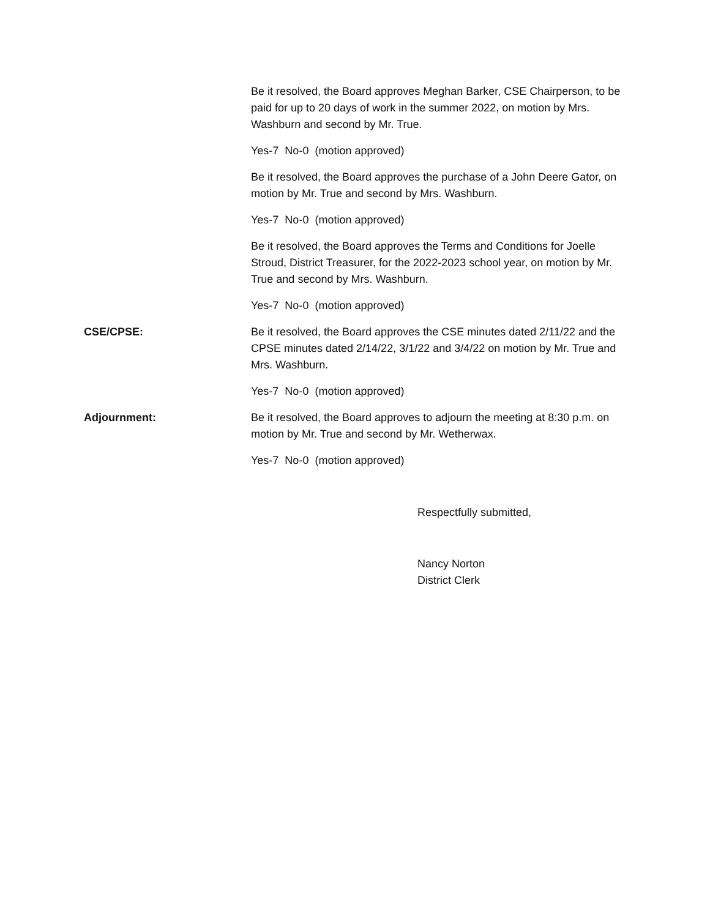Be it resolved, the Board approves Meghan Barker, CSE Chairperson, to be paid for up to 20 days of work in the summer 2022, on motion by Mrs. Washburn and second by Mr. True.
Yes-7 No-0 (motion approved)
Be it resolved, the Board approves the purchase of a John Deere Gator, on motion by Mr. True and second by Mrs. Washburn.
Yes-7 No-0 (motion approved)
Be it resolved, the Board approves the Terms and Conditions for Joelle Stroud, District Treasurer, for the 2022-2023 school year, on motion by Mr. True and second by Mrs. Washburn.
Yes-7 No-0 (motion approved)
CSE/CPSE: Be it resolved, the Board approves the CSE minutes dated 2/11/22 and the CPSE minutes dated 2/14/22, 3/1/22 and 3/4/22 on motion by Mr. True and Mrs. Washburn.
Yes-7 No-0 (motion approved)
Adjournment: Be it resolved, the Board approves to adjourn the meeting at 8:30 p.m. on motion by Mr. True and second by Mr. Wetherwax.
Yes-7 No-0 (motion approved)
Respectfully submitted,
Nancy Norton
District Clerk